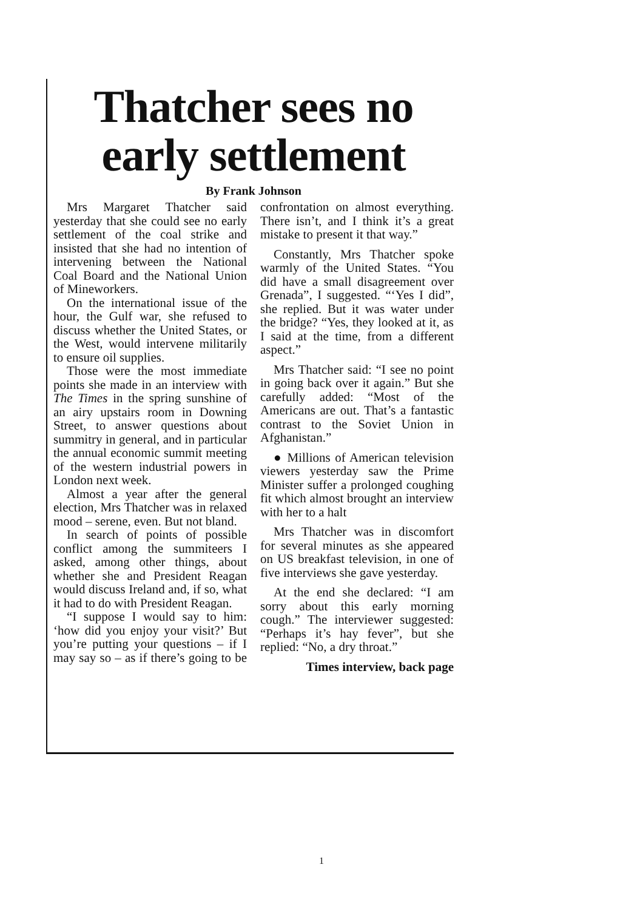Thatcher sees no
early settlement
By Frank Johnson
Mrs Margaret Thatcher said yesterday that she could see no early settlement of the coal strike and insisted that she had no intention of intervening between the National Coal Board and the National Union of Mineworkers.
On the international issue of the hour, the Gulf war, she refused to discuss whether the United States, or the West, would intervene militarily to ensure oil supplies.
Those were the most immediate points she made in an interview with The Times in the spring sunshine of an airy upstairs room in Downing Street, to answer questions about summitry in general, and in particular the annual economic summit meeting of the western industrial powers in London next week.
Almost a year after the general election, Mrs Thatcher was in relaxed mood – serene, even. But not bland.
In search of points of possible conflict among the summiteers I asked, among other things, about whether she and President Reagan would discuss Ireland and, if so, what it had to do with President Reagan.
“I suppose I would say to him: ‘how did you enjoy your visit?’ But you’re putting your questions – if I may say so – as if there’s going to be confrontation on almost everything. There isn’t, and I think it’s a great mistake to present it that way.”
Constantly, Mrs Thatcher spoke warmly of the United States. “You did have a small disagreement over Grenada”, I suggested. “‘Yes I did”, she replied. But it was water under the bridge? “Yes, they looked at it, as I said at the time, from a different aspect.”
Mrs Thatcher said: “I see no point in going back over it again.” But she carefully added: “Most of the Americans are out. That’s a fantastic contrast to the Soviet Union in Afghanistan.”
● Millions of American television viewers yesterday saw the Prime Minister suffer a prolonged coughing fit which almost brought an interview with her to a halt
Mrs Thatcher was in discomfort for several minutes as she appeared on US breakfast television, in one of five interviews she gave yesterday.
At the end she declared: “I am sorry about this early morning cough.” The interviewer suggested: “Perhaps it’s hay fever”, but she replied: “No, a dry throat.”
Times interview, back page
1